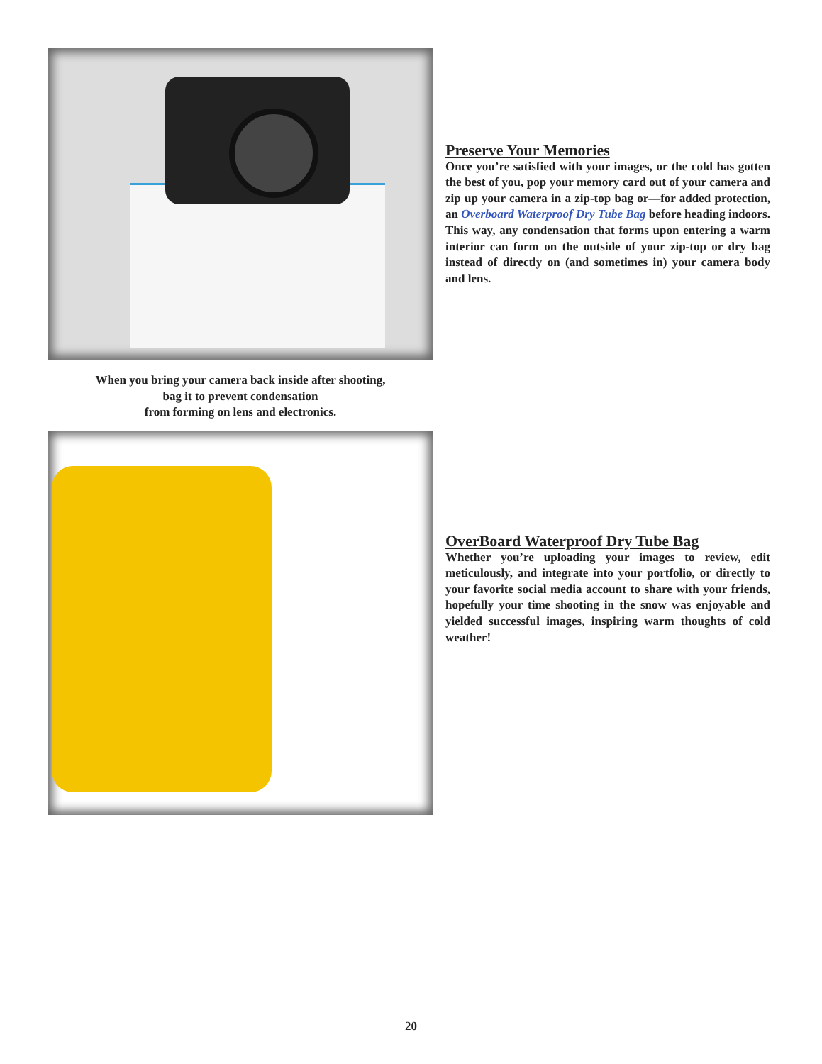Preserve Your Memories
Once you’re satisfied with your images, or the cold has gotten the best of you, pop your memory card out of your camera and zip up your camera in a zip-top bag or—for added protection, an Overboard Waterproof Dry Tube Bag before heading indoors. This way, any condensation that forms upon entering a warm interior can form on the outside of your zip-top or dry bag instead of directly on (and sometimes in) your camera body and lens.
When you bring your camera back inside after shooting,
bag it to prevent condensation
from forming on lens and electronics.
OverBoard Waterproof Dry Tube Bag
Whether you’re uploading your images to review, edit meticulously, and integrate into your portfolio, or directly to your favorite social media account to share with your friends, hopefully your time shooting in the snow was enjoyable and yielded successful images, inspiring warm thoughts of cold weather!
20